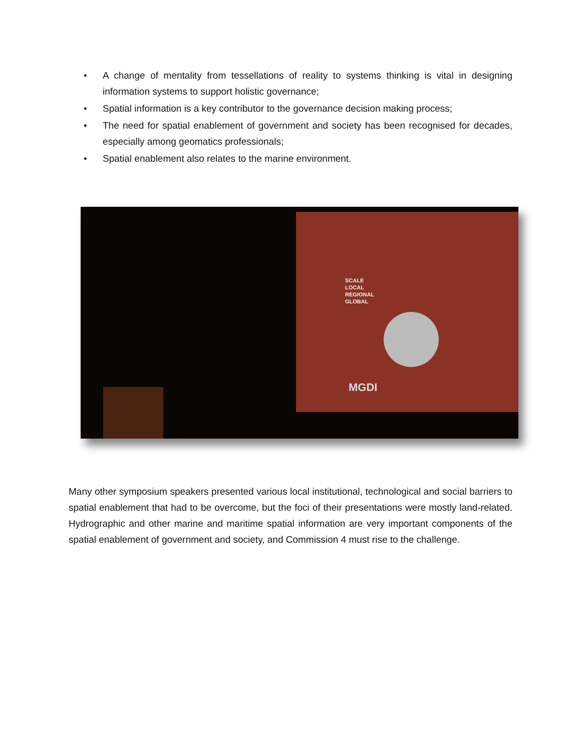• A change of mentality from tessellations of reality to systems thinking is vital in designing information systems to support holistic governance;
• Spatial information is a key contributor to the governance decision making process;
• The need for spatial enablement of government and society has been recognised for decades, especially among geomatics professionals;
• Spatial enablement also relates to the marine environment.
SCALE
LOCAL
REGIONAL
GLOBAL
MGDI
Many other symposium speakers presented various local institutional, technological and social barriers to spatial enablement that had to be overcome, but the foci of their presentations were mostly land-related. Hydrographic and other marine and maritime spatial information are very important components of the spatial enablement of government and society, and Commission 4 must rise to the challenge.